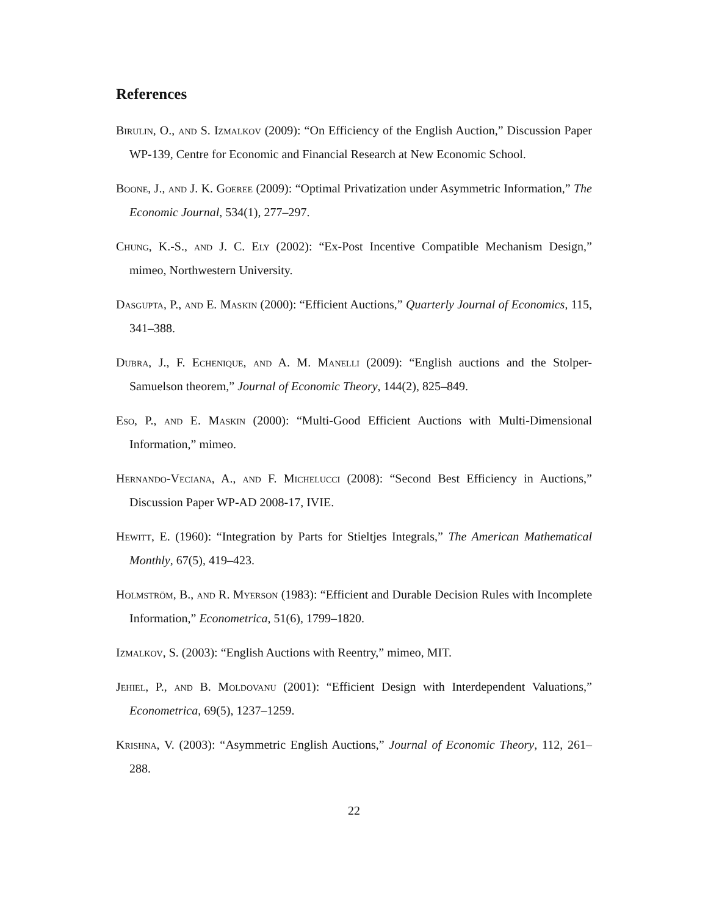References
Birulin, O., and S. Izmalkov (2009): “On Efficiency of the English Auction,” Discussion Paper WP-139, Centre for Economic and Financial Research at New Economic School.
Boone, J., and J. K. Goeree (2009): “Optimal Privatization under Asymmetric Information,” The Economic Journal, 534(1), 277–297.
Chung, K.-S., and J. C. Ely (2002): “Ex-Post Incentive Compatible Mechanism Design,” mimeo, Northwestern University.
Dasgupta, P., and E. Maskin (2000): “Efficient Auctions,” Quarterly Journal of Economics, 115, 341–388.
Dubra, J., F. Echenique, and A. M. Manelli (2009): “English auctions and the Stolper-Samuelson theorem,” Journal of Economic Theory, 144(2), 825–849.
Eso, P., and E. Maskin (2000): “Multi-Good Efficient Auctions with Multi-Dimensional Information,” mimeo.
Hernando-Veciana, A., and F. Michelucci (2008): “Second Best Efficiency in Auctions,” Discussion Paper WP-AD 2008-17, IVIE.
Hewitt, E. (1960): “Integration by Parts for Stieltjes Integrals,” The American Mathematical Monthly, 67(5), 419–423.
Holmström, B., and R. Myerson (1983): “Efficient and Durable Decision Rules with Incomplete Information,” Econometrica, 51(6), 1799–1820.
Izmalkov, S. (2003): “English Auctions with Reentry,” mimeo, MIT.
Jehiel, P., and B. Moldovanu (2001): “Efficient Design with Interdependent Valuations,” Econometrica, 69(5), 1237–1259.
Krishna, V. (2003): “Asymmetric English Auctions,” Journal of Economic Theory, 112, 261–288.
22